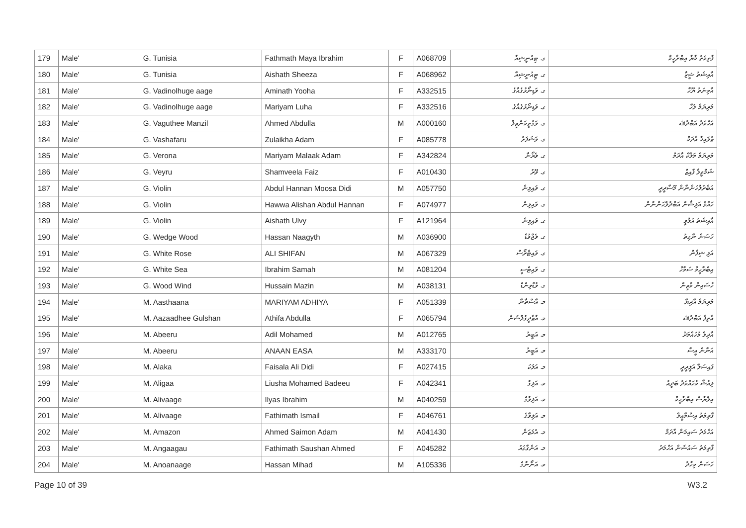| 179 | Male' | G. Tunisia | Fathmath Maya Ibrahim | F | A068709 | ގ. ޓިއުނީޝިއާ | ފާތިމަތު މާޔާ އިބްރާހީމް |
| 180 | Male' | G. Tunisia | Aishath Sheeza | F | A068962 | ގ. ޓިއުނީޝިއާ | އާއިޝަތު ޝީޒާ |
| 181 | Male' | G. Vadinolhuge aage | Aminath Yooha | F | A332515 | ގ. ވަޑިނޯޅުގެއާގެ | އާމިނަތު ޔޫހާ |
| 182 | Male' | G. Vadinolhuge aage | Mariyam Luha | F | A332516 | ގ. ވަޑިނޯޅުގެއާގެ | މަރިޔަމް ލުހާ |
| 183 | Male' | G. Vaguthee Manzil | Ahmed Abdulla | M | A000160 | ގ. ވަގުތީމަންޒިލް | އަހްމަދު އަބްދުﷲ |
| 184 | Male' | G. Vashafaru | Zulaikha Adam | F | A085778 | ގ. ވަޝަފަރު | ޒުލައިޚާ އާދަމް |
| 185 | Male' | G. Verona | Mariyam Malaak Adam | F | A342824 | ގ. ވެރޯނާ | މަރިޔަމް މަލާކް އާދަމް |
| 186 | Male' | G. Veyru | Shamveela Faiz | F | A010430 | ގ. ވޭރު | ޝަމްވީލާ ފާއިޒް |
| 187 | Male' | G. Violin | Abdul Hannan Moosa Didi | M | A057750 | ގ. ވައިލިން | އަބްދުލްހަންނާން މޫސާދީދީ |
| 188 | Male' | G. Violin | Hawwa Alishan Abdul Hannan | F | A074977 | ގ. ވައިލިން | ހައްވާ އަލިޝާން އަބްދުލްހަންނާން |
| 189 | Male' | G. Violin | Aishath Ulvy | F | A121964 | ގ. ވައިލިން | އާއިޝަތު އުލްވީ |
| 190 | Male' | G. Wedge Wood | Hassan Naagyth | M | A036900 | ގ. ވެޖްވުޑް | ހަސަން ނާގިތު |
| 191 | Male' | G. White Rose | ALI SHIFAN | M | A067329 | ގ. ވައިޓްރޯސް | އަލި ޝިފާން |
| 192 | Male' | G. White Sea | Ibrahim Samah | M | A081204 | ގ. ވައިޓްސީ | އިބްރާހީމް ސަމާހް |
| 193 | Male' | G. Wood Wind | Hussain Mazin | M | A038131 | ގ. ވުޑްވިންޑް | ހުސައިން މާޒިން |
| 194 | Male' | M. Aasthaana | MARIYAM ADHIYA | F | A051339 | މ. އާސްތާނާ | މަރިޔަމް އާދިޔާ |
| 195 | Male' | M. Aazaadhee Gulshan | Athifa Abdulla | F | A065794 | މ. އާޒާދީގުލްޝަން | އާތިފާ އަބްދުﷲ |
| 196 | Male' | M. Abeeru | Adil Mohamed | M | A012765 | މ. އަބީރު | އާދިލް މުހައްމަދު |
| 197 | Male' | M. Abeeru | ANAAN EASA | M | A333170 | މ. އަބީރު | އަނާން ޢީސާ |
| 198 | Male' | M. Alaka | Faisala Ali Didi | F | A027415 | މ. އަލަކަ | ފައިސަލާ އަލީދީދީ |
| 199 | Male' | M. Aligaa | Liusha Mohamed Badeeu | F | A042341 | މ. އަލިގާ | ލިއުޝާ މުހައްމަދު ބަދީއު |
| 200 | Male' | M. Alivaage | Ilyas Ibrahim | M | A040259 | މ. އަލިވާގެ | އިލްޔާސް އިބްރާހީމް |
| 201 | Male' | M. Alivaage | Fathimath Ismail | F | A046761 | މ. އަލިވާގެ | ފާތިމަތު އިސްމާޢީލް |
| 202 | Male' | M. Amazon | Ahmed Saimon Adam | M | A041430 | މ. އެމަޒަން | އަހްމަދު ސައިމަން އާދަމް |
| 203 | Male' | M. Angaagau | Fathimath Saushan Ahmed | F | A045282 | މ. އަންގާގައު | ފާތިމަތު ސައުޝަން އަހްމަދު |
| 204 | Male' | M. Anoanaage | Hassan Mihad | M | A105336 | މ. އަނޯނާގެ | ހަސަން މިހާދު |
Page 10 of 39 W3.2